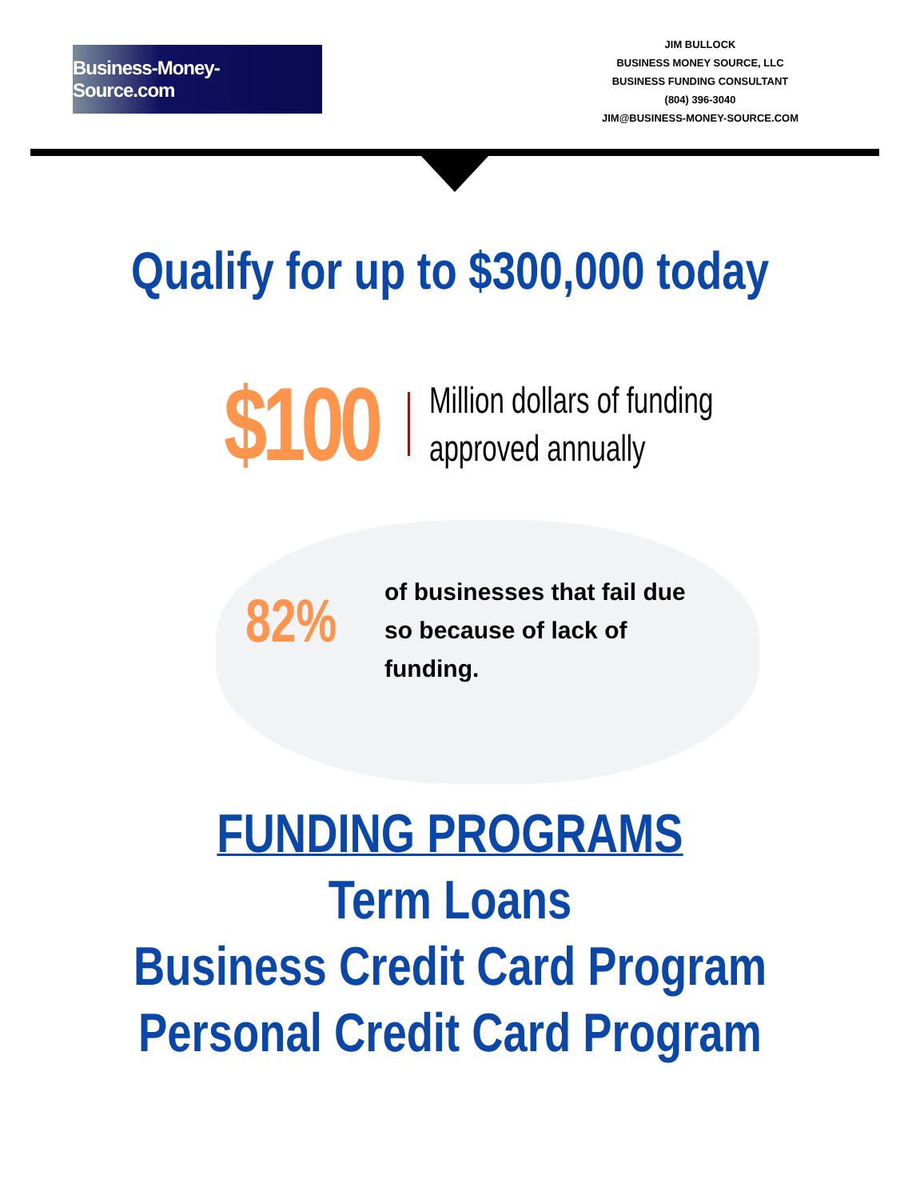Business-Money-Source.com
JIM BULLOCK
BUSINESS MONEY SOURCE, LLC
BUSINESS FUNDING CONSULTANT
(804) 396-3040
JIM@BUSINESS-MONEY-SOURCE.COM
Qualify for up to $300,000 today
$100
Million dollars of funding
approved annually
82%
of businesses that fail due so because of lack of funding.
FUNDING PROGRAMS
Term Loans
Business Credit Card Program
Personal Credit Card Program